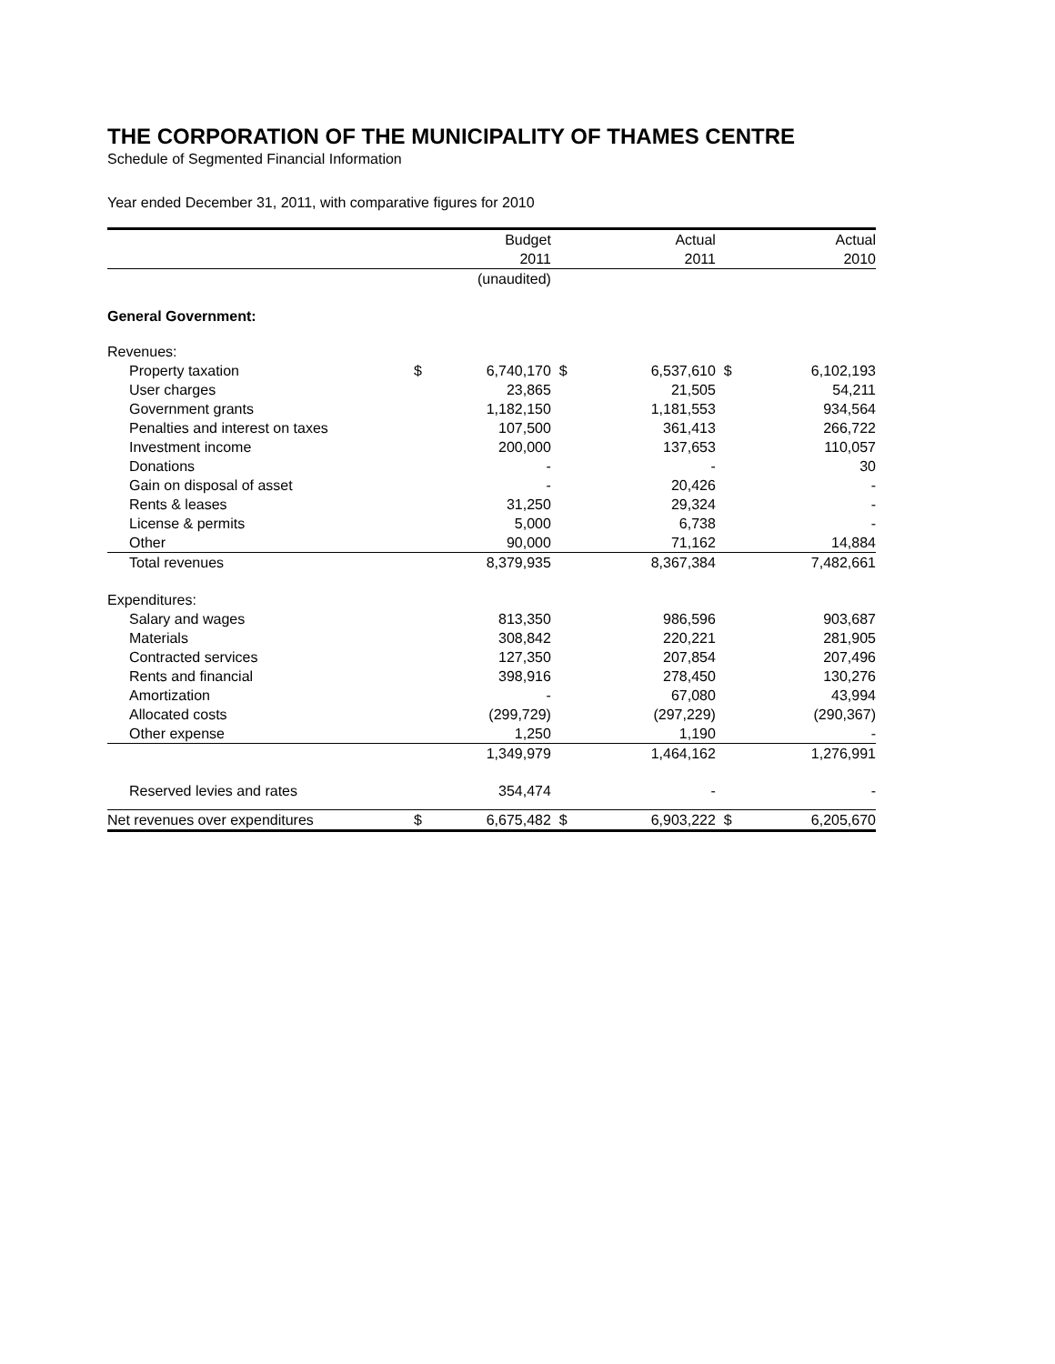THE CORPORATION OF THE MUNICIPALITY OF THAMES CENTRE
Schedule of Segmented Financial Information
Year ended December 31, 2011, with comparative figures for 2010
| | | Budget | | Actual | | Actual |
| --- | --- | --- | --- | --- | --- | --- |
| | | 2011 | | 2011 | | 2010 |
| | | (unaudited) | | | | |
| General Government: | | | | | | |
| Revenues: | | | | | | |
| Property taxation | $ | 6,740,170 | $ | 6,537,610 | $ | 6,102,193 |
| User charges | | 23,865 | | 21,505 | | 54,211 |
| Government grants | | 1,182,150 | | 1,181,553 | | 934,564 |
| Penalties and interest on taxes | | 107,500 | | 361,413 | | 266,722 |
| Investment income | | 200,000 | | 137,653 | | 110,057 |
| Donations | | - | | - | | 30 |
| Gain on disposal of asset | | - | | 20,426 | | - |
| Rents & leases | | 31,250 | | 29,324 | | - |
| License & permits | | 5,000 | | 6,738 | | - |
| Other | | 90,000 | | 71,162 | | 14,884 |
| Total revenues | | 8,379,935 | | 8,367,384 | | 7,482,661 |
| Expenditures: | | | | | | |
| Salary and wages | | 813,350 | | 986,596 | | 903,687 |
| Materials | | 308,842 | | 220,221 | | 281,905 |
| Contracted services | | 127,350 | | 207,854 | | 207,496 |
| Rents and financial | | 398,916 | | 278,450 | | 130,276 |
| Amortization | | - | | 67,080 | | 43,994 |
| Allocated costs | | (299,729) | | (297,229) | | (290,367) |
| Other expense | | 1,250 | | 1,190 | | - |
| | | 1,349,979 | | 1,464,162 | | 1,276,991 |
| Reserved levies and rates | | 354,474 | | - | | - |
| Net revenues over expenditures | $ | 6,675,482 | $ | 6,903,222 | $ | 6,205,670 |